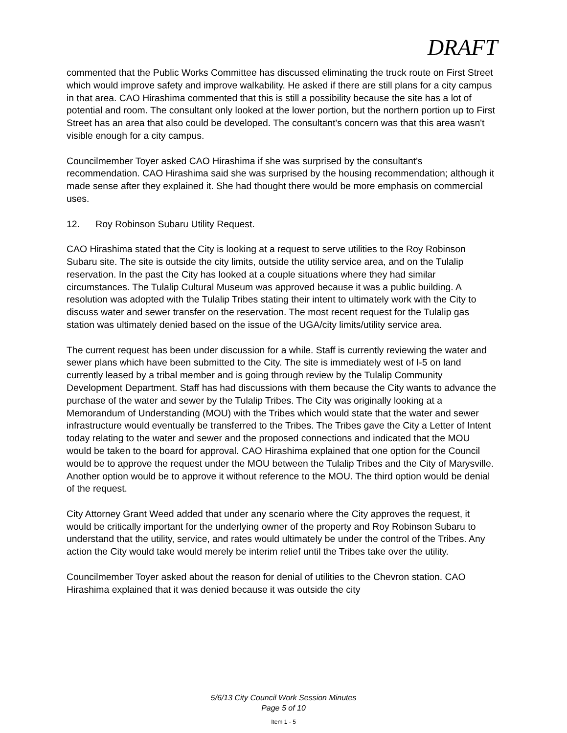DRAFT
commented that the Public Works Committee has discussed eliminating the truck route on First Street which would improve safety and improve walkability. He asked if there are still plans for a city campus in that area. CAO Hirashima commented that this is still a possibility because the site has a lot of potential and room. The consultant only looked at the lower portion, but the northern portion up to First Street has an area that also could be developed. The consultant's concern was that this area wasn't visible enough for a city campus.
Councilmember Toyer asked CAO Hirashima if she was surprised by the consultant's recommendation. CAO Hirashima said she was surprised by the housing recommendation; although it made sense after they explained it. She had thought there would be more emphasis on commercial uses.
12. Roy Robinson Subaru Utility Request.
CAO Hirashima stated that the City is looking at a request to serve utilities to the Roy Robinson Subaru site. The site is outside the city limits, outside the utility service area, and on the Tulalip reservation. In the past the City has looked at a couple situations where they had similar circumstances. The Tulalip Cultural Museum was approved because it was a public building. A resolution was adopted with the Tulalip Tribes stating their intent to ultimately work with the City to discuss water and sewer transfer on the reservation. The most recent request for the Tulalip gas station was ultimately denied based on the issue of the UGA/city limits/utility service area.
The current request has been under discussion for a while. Staff is currently reviewing the water and sewer plans which have been submitted to the City. The site is immediately west of I-5 on land currently leased by a tribal member and is going through review by the Tulalip Community Development Department. Staff has had discussions with them because the City wants to advance the purchase of the water and sewer by the Tulalip Tribes. The City was originally looking at a Memorandum of Understanding (MOU) with the Tribes which would state that the water and sewer infrastructure would eventually be transferred to the Tribes. The Tribes gave the City a Letter of Intent today relating to the water and sewer and the proposed connections and indicated that the MOU would be taken to the board for approval. CAO Hirashima explained that one option for the Council would be to approve the request under the MOU between the Tulalip Tribes and the City of Marysville. Another option would be to approve it without reference to the MOU. The third option would be denial of the request.
City Attorney Grant Weed added that under any scenario where the City approves the request, it would be critically important for the underlying owner of the property and Roy Robinson Subaru to understand that the utility, service, and rates would ultimately be under the control of the Tribes. Any action the City would take would merely be interim relief until the Tribes take over the utility.
Councilmember Toyer asked about the reason for denial of utilities to the Chevron station. CAO Hirashima explained that it was denied because it was outside the city
5/6/13 City Council Work Session Minutes
Page 5 of 10
Item 1 - 5